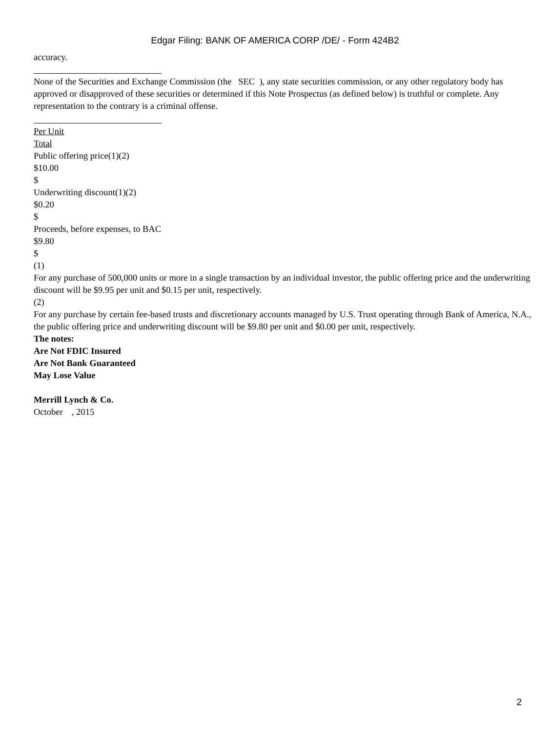Edgar Filing: BANK OF AMERICA CORP /DE/ - Form 424B2
accuracy.
None of the Securities and Exchange Commission (the SEC ), any state securities commission, or any other regulatory body has approved or disapproved of these securities or determined if this Note Prospectus (as defined below) is truthful or complete. Any representation to the contrary is a criminal offense.
Per Unit
Total
Public offering price(1)(2)
$10.00
$
Underwriting discount(1)(2)
$0.20
$
Proceeds, before expenses, to BAC
$9.80
$
(1)
For any purchase of 500,000 units or more in a single transaction by an individual investor, the public offering price and the underwriting discount will be $9.95 per unit and $0.15 per unit, respectively.
(2)
For any purchase by certain fee-based trusts and discretionary accounts managed by U.S. Trust operating through Bank of America, N.A., the public offering price and underwriting discount will be $9.80 per unit and $0.00 per unit, respectively.
The notes:
Are Not FDIC Insured
Are Not Bank Guaranteed
May Lose Value
Merrill Lynch & Co.
October , 2015
2